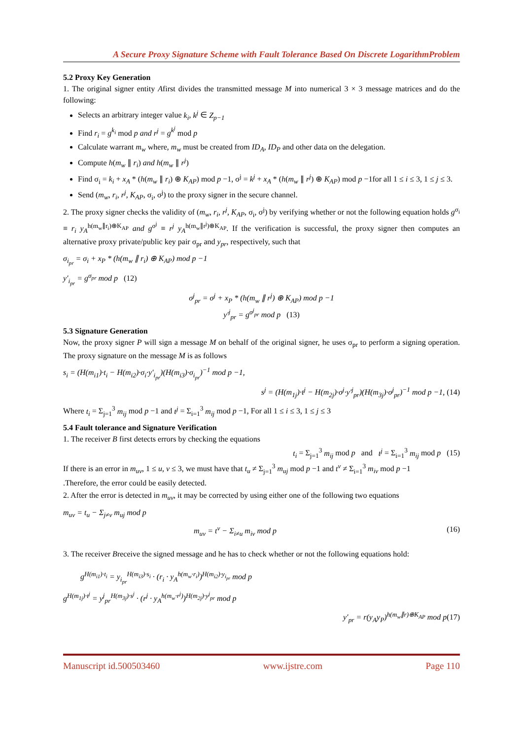A Secure Proxy Signature Scheme with Fault Tolerance Based On Discrete LogarithmProblem
5.2 Proxy Key Generation
1. The original signer entity Afirst divides the transmitted message M into numerical 3 × 3 message matrices and do the following:
Selects an arbitrary integer value k<sub>i</sub>, k<sup>j</sup> ∈ Z<sub>p−1</sub>
Find r<sub>i</sub> = g<sup>k<sub>i</sub></sup> mod p and r<sup>j</sup> = g<sup>k<sup>j</sup></sup> mod p
Calculate warrant m<sub>w</sub> where, m<sub>w</sub> must be created from ID<sub>A</sub>, ID<sub>P</sub> and other data on the delegation.
Compute h(m<sub>w</sub> ∥ r<sub>i</sub>) and h(m<sub>w</sub> ∥ r<sup>j</sup>)
Find σ<sub>i</sub> = k<sub>i</sub> + x<sub>A</sub> * (h(m<sub>w</sub> ∥ r<sub>i</sub>) ⊕ K<sub>AP</sub>) mod p −1, σ<sup>j</sup> = k<sup>j</sup> + x<sub>A</sub> * (h(m<sub>w</sub> ∥ r<sup>j</sup>) ⊕ K<sub>AP</sub>) mod p −1for all 1 ≤ i ≤ 3, 1 ≤ j ≤ 3.
Send (m<sub>w</sub>, r<sub>i</sub>, r<sup>j</sup>, K<sub>AP</sub>, σ<sub>i</sub>, σ<sup>j</sup>) to the proxy signer in the secure channel.
2. The proxy signer checks the validity of (m<sub>w</sub>, r<sub>i</sub>, r<sup>j</sup>, K<sub>AP</sub>, σ<sub>i</sub>, σ<sup>j</sup>) by verifying whether or not the following equation holds g<sup>σ<sub>i</sub></sup> ≡ r<sub>i</sub> y<sub>A</sub><sup>h(m<sub>w</sub>∥r<sub>i</sub>)⊕K<sub>AP</sub></sup> and g<sup>σ<sup>j</sup></sup> ≡ r<sup>j</sup> y<sub>A</sub><sup>h(m<sub>w</sub>∥r<sup>j</sup>)⊕K<sub>AP</sub></sup>. If the verification is successful, the proxy signer then computes an alternative proxy private/public key pair σ<sub>pr</sub> and y<sub>pr</sub>, respectively, such that
σ<sub>i<sub>pr</sub></sub> = σ<sub>i</sub> + x<sub>P</sub> * (h(m<sub>w</sub> ∥ r<sub>i</sub>) ⊕ K<sub>AP</sub>) mod p −1
y′<sub>i<sub>pr</sub></sub> = g<sup>σ<sub>pr</sub></sup> mod p (12)
σ<sup>j</sup><sub>pr</sub> = σ<sup>j</sup> + x<sub>P</sub> * (h(m<sub>w</sub> ∥ r<sup>j</sup>) ⊕ K<sub>AP</sub>) mod p −1
y′<sup>j</sup><sub>pr</sub> = g<sup>σ<sup>j</sup><sub>pr</sub></sup> mod p (13)
5.3 Signature Generation
Now, the proxy signer P will sign a message M on behalf of the original signer, he uses σ<sub>pr</sub> to perform a signing operation. The proxy signature on the message M is as follows
s<sub>i</sub> = (H(m<sub>i1</sub>)·t<sub>i</sub> − H(m<sub>i2</sub>)·σ<sub>i</sub>·y′<sub>i<sub>pr</sub></sub>)(H(m<sub>i3</sub>)·σ<sub>i<sub>pr</sub></sub>)<sup>−1</sup> mod p −1,
s<sup>j</sup> = (H(m<sub>1j</sub>)·t<sup>j</sup> − H(m<sub>2j</sub>)·σ<sup>j</sup>·y′<sup>j</sup><sub>pr</sub>)(H(m<sub>3j</sub>)·σ<sup>j</sup><sub>pr</sub>)<sup>−1</sup> mod p −1, (14)
Where t<sub>i</sub> = Σ<sub>j=1</sub><sup>3</sup> m<sub>ij</sub> mod p −1 and t<sup>j</sup> = Σ<sub>i=1</sub><sup>3</sup> m<sub>ij</sub> mod p −1, For all 1 ≤ i ≤ 3, 1 ≤ j ≤ 3
5.4 Fault tolerance and Signature Verification
1. The receiver B first detects errors by checking the equations
t<sub>i</sub> = Σ<sub>j=1</sub><sup>3</sup> m<sub>ij</sub> mod p and t<sup>j</sup> = Σ<sub>i=1</sub><sup>3</sup> m<sub>ij</sub> mod p (15)
If there is an error in m<sub>uv</sub>, 1 ≤ u, v ≤ 3, we must have that t<sub>u</sub> ≠ Σ<sub>j=1</sub><sup>3</sup> m<sub>uj</sub> mod p −1 and t<sup>v</sup> ≠ Σ<sub>i=1</sub><sup>3</sup> m<sub>iv</sub> mod p −1
.Therefore, the error could be easily detected.
2. After the error is detected in m<sub>uv</sub>, it may be corrected by using either one of the following two equations
m<sub>uv</sub> = t<sub>u</sub> − Σ<sub>j≠v</sub> m<sub>uj</sub> mod p
m<sub>uv</sub> = t<sup>v</sup> − Σ<sub>i≠u</sub> m<sub>iv</sub> mod p (16)
3. The receiver Breceive the signed message and he has to check whether or not the following equations hold:
g<sup>H(m<sub>i1</sub>)·t<sub>i</sub></sup> = y<sub>i<sub>pr</sub></sub><sup>H(m<sub>i3</sub>)·s<sub>i</sub></sup> · (r<sub>i</sub> · y<sub>A</sub><sup>h(m<sub>w</sub>·r<sub>i</sub>)</sup>)<sup>H(m<sub>i2</sub>)·y<sub>i<sub>pr</sub></sub></sup> mod p
g<sup>H(m<sub>1j</sub>)·t<sup>j</sup></sup> = y<sup>j</sup><sub>pr</sub><sup>H(m<sub>3j</sub>)·s<sup>j</sup></sup> · (r<sup>j</sup> · y<sub>A</sub><sup>h(m<sub>w</sub>·r<sup>j</sup>)</sup>)<sup>H(m<sub>2j</sub>)·y<sup>j</sup><sub>pr</sub></sup> mod p
y′<sub>pr</sub> = r(y<sub>A</sub>y<sub>P</sub>)<sup>h(m<sub>w</sub>∥r)⊕K<sub>AP</sub></sup> mod p(17)
Manuscript id.500503460 www.ijstre.com Page 110